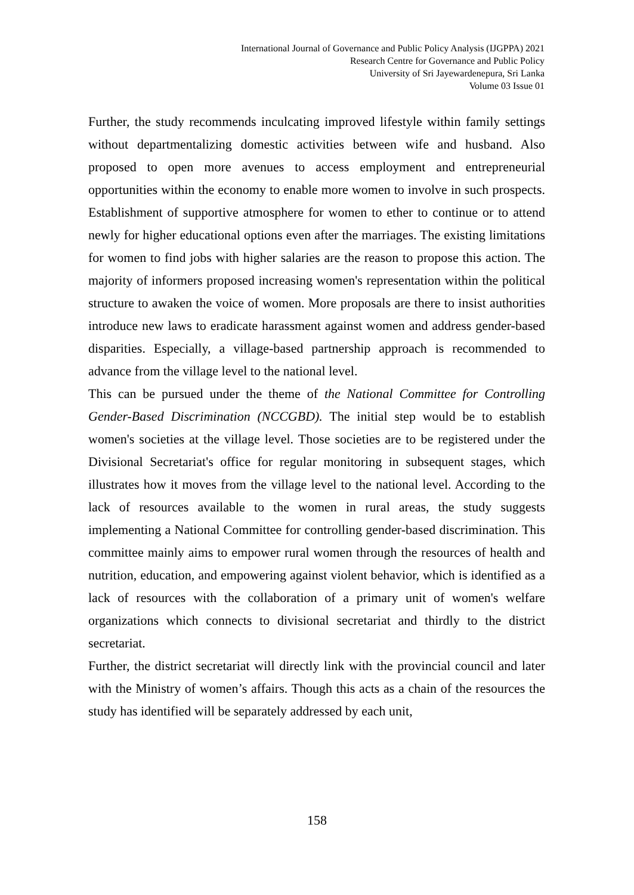International Journal of Governance and Public Policy Analysis (IJGPPA) 2021
Research Centre for Governance and Public Policy
University of Sri Jayewardenepura, Sri Lanka
Volume 03 Issue 01
Further, the study recommends inculcating improved lifestyle within family settings without departmentalizing domestic activities between wife and husband. Also proposed to open more avenues to access employment and entrepreneurial opportunities within the economy to enable more women to involve in such prospects. Establishment of supportive atmosphere for women to ether to continue or to attend newly for higher educational options even after the marriages. The existing limitations for women to find jobs with higher salaries are the reason to propose this action. The majority of informers proposed increasing women's representation within the political structure to awaken the voice of women. More proposals are there to insist authorities introduce new laws to eradicate harassment against women and address gender-based disparities. Especially, a village-based partnership approach is recommended to advance from the village level to the national level.
This can be pursued under the theme of the National Committee for Controlling Gender-Based Discrimination (NCCGBD). The initial step would be to establish women's societies at the village level. Those societies are to be registered under the Divisional Secretariat's office for regular monitoring in subsequent stages, which illustrates how it moves from the village level to the national level. According to the lack of resources available to the women in rural areas, the study suggests implementing a National Committee for controlling gender-based discrimination. This committee mainly aims to empower rural women through the resources of health and nutrition, education, and empowering against violent behavior, which is identified as a lack of resources with the collaboration of a primary unit of women's welfare organizations which connects to divisional secretariat and thirdly to the district secretariat.
Further, the district secretariat will directly link with the provincial council and later with the Ministry of women’s affairs. Though this acts as a chain of the resources the study has identified will be separately addressed by each unit,
158